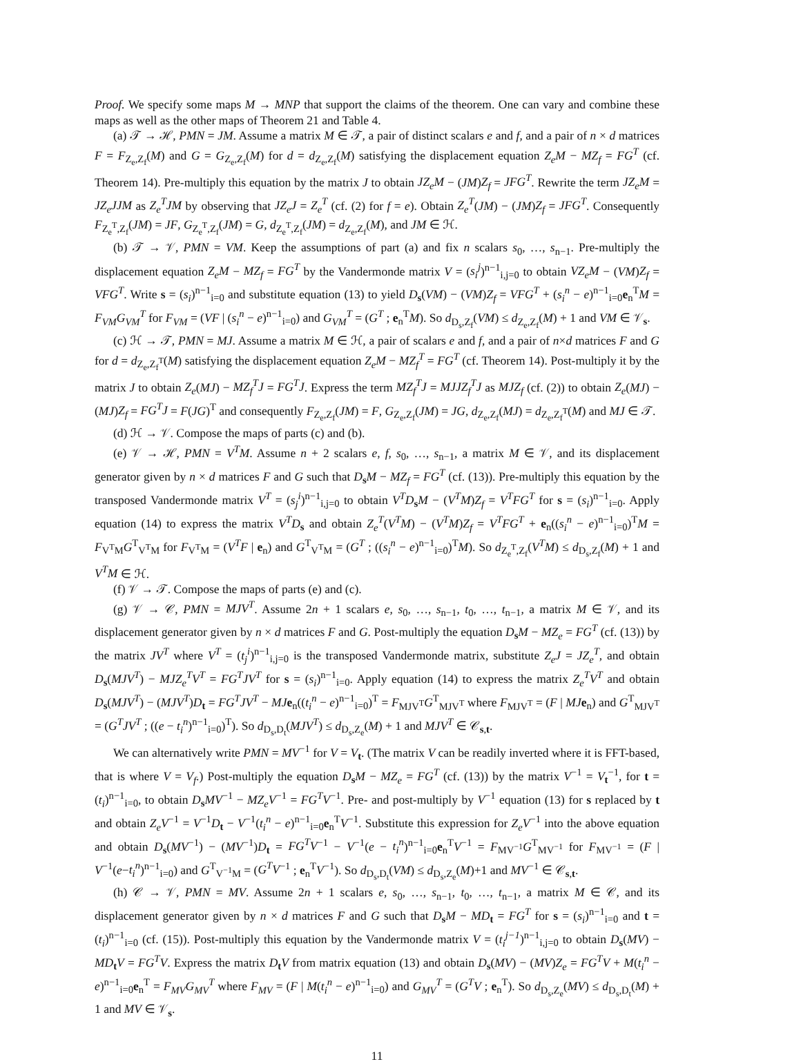Proof. We specify some maps M → MNP that support the claims of the theorem. One can vary and combine these maps as well as the other maps of Theorem 21 and Table 4.
(a) 𝒯 → ℋ, PMN = JM. Assume a matrix M ∈ 𝒯, a pair of distinct scalars e and f, and a pair of n × d matrices F = F<sub>Z<sub>e</sub>,Z<sub>f</sub></sub>(M) and G = G<sub>Z<sub>e</sub>,Z<sub>f</sub></sub>(M) for d = d<sub>Z<sub>e</sub>,Z<sub>f</sub></sub>(M) satisfying the displacement equation Z<sub>e</sub>M − MZ<sub>f</sub> = FG<sup>T</sup> (cf. Theorem 14). Pre-multiply this equation by the matrix J to obtain JZ<sub>e</sub>M − (JM)Z<sub>f</sub> = JFG<sup>T</sup>. Rewrite the term JZ<sub>e</sub>M = JZ<sub>e</sub>JJM as Z<sub>e</sub><sup>T</sup>JM by observing that JZ<sub>e</sub>J = Z<sub>e</sub><sup>T</sup> (cf. (2) for f = e). Obtain Z<sub>e</sub><sup>T</sup>(JM) − (JM)Z<sub>f</sub> = JFG<sup>T</sup>. Consequently F<sub>Z<sub>e</sub><sup>T</sup>,Z<sub>f</sub></sub>(JM) = JF, G<sub>Z<sub>e</sub><sup>T</sup>,Z<sub>f</sub></sub>(JM) = G, d<sub>Z<sub>e</sub><sup>T</sup>,Z<sub>f</sub></sub>(JM) = d<sub>Z<sub>e</sub>,Z<sub>f</sub></sub>(M), and JM ∈ ℋ.
(b) 𝒯 → 𝒱, PMN = VM. Keep the assumptions of part (a) and fix n scalars s<sub>0</sub>, …, s<sub>n−1</sub>. Pre-multiply the displacement equation Z<sub>e</sub>M − MZ<sub>f</sub> = FG<sup>T</sup> by the Vandermonde matrix V = (s<sub>i</sub><sup>j</sup>)<sup>n−1</sup><sub>i,j=0</sub> to obtain VZ<sub>e</sub>M − (VM)Z<sub>f</sub> = VFG<sup>T</sup>. Write s = (s<sub>i</sub>)<sup>n−1</sup><sub>i=0</sub> and substitute equation (13) to yield D<sub>s</sub>(VM) − (VM)Z<sub>f</sub> = VFG<sup>T</sup> + (s<sub>i</sub><sup>n</sup> − e)<sup>n−1</sup><sub>i=0</sub>e<sub>n</sub><sup>T</sup>M = F<sub>VM</sub>G<sub>VM</sub><sup>T</sup> for F<sub>VM</sub> = (VF | (s<sub>i</sub><sup>n</sup> − e)<sup>n−1</sup><sub>i=0</sub>) and G<sub>VM</sub><sup>T</sup> = (G<sup>T</sup> ; e<sub>n</sub><sup>T</sup>M). So d<sub>D<sub>s</sub>,Z<sub>f</sub></sub>(VM) ≤ d<sub>Z<sub>e</sub>,Z<sub>f</sub></sub>(M) + 1 and VM ∈ 𝒱<sub>s</sub>.
(c) ℋ → 𝒯, PMN = MJ. Assume a matrix M ∈ ℋ, a pair of scalars e and f, and a pair of n×d matrices F and G for d = d<sub>Z<sub>e</sub>,Z<sub>f</sub><sup>T</sup></sub>(M) satisfying the displacement equation Z<sub>e</sub>M − MZ<sub>f</sub><sup>T</sup> = FG<sup>T</sup> (cf. Theorem 14). Post-multiply it by the matrix J to obtain Z<sub>e</sub>(MJ) − MZ<sub>f</sub><sup>T</sup>J = FG<sup>T</sup>J. Express the term MZ<sub>f</sub><sup>T</sup>J = MJJZ<sub>f</sub><sup>T</sup>J as MJZ<sub>f</sub> (cf. (2)) to obtain Z<sub>e</sub>(MJ) − (MJ)Z<sub>f</sub> = FG<sup>T</sup>J = F(JG)<sup>T</sup> and consequently F<sub>Z<sub>e</sub>,Z<sub>f</sub></sub>(JM) = F, G<sub>Z<sub>e</sub>,Z<sub>f</sub></sub>(JM) = JG, d<sub>Z<sub>e</sub>,Z<sub>f</sub></sub>(MJ) = d<sub>Z<sub>e</sub>,Z<sub>f</sub><sup>T</sup></sub>(M) and MJ ∈ 𝒯.
(d) ℋ → 𝒱. Compose the maps of parts (c) and (b).
(e) 𝒱 → ℋ, PMN = V<sup>T</sup>M. Assume n + 2 scalars e, f, s<sub>0</sub>, …, s<sub>n−1</sub>, a matrix M ∈ 𝒱, and its displacement generator given by n × d matrices F and G such that D<sub>s</sub>M − MZ<sub>f</sub> = FG<sup>T</sup> (cf. (13)). Pre-multiply this equation by the transposed Vandermonde matrix V<sup>T</sup> = (s<sub>j</sub><sup>i</sup>)<sup>n−1</sup><sub>i,j=0</sub> to obtain V<sup>T</sup>D<sub>s</sub>M − (V<sup>T</sup>M)Z<sub>f</sub> = V<sup>T</sup>FG<sup>T</sup> for s = (s<sub>i</sub>)<sup>n−1</sup><sub>i=0</sub>. Apply equation (14) to express the matrix V<sup>T</sup>D<sub>s</sub> and obtain Z<sub>e</sub><sup>T</sup>(V<sup>T</sup>M) − (V<sup>T</sup>M)Z<sub>f</sub> = V<sup>T</sup>FG<sup>T</sup> + e<sub>n</sub>((s<sub>i</sub><sup>n</sup> − e)<sup>n−1</sup><sub>i=0</sub>)<sup>T</sup>M = F<sub>V<sup>T</sup>M</sub>G<sup>T</sup><sub>V<sup>T</sup>M</sub> for F<sub>V<sup>T</sup>M</sub> = (V<sup>T</sup>F | e<sub>n</sub>) and G<sup>T</sup><sub>V<sup>T</sup>M</sub> = (G<sup>T</sup> ; ((s<sub>i</sub><sup>n</sup> − e)<sup>n−1</sup><sub>i=0</sub>)<sup>T</sup>M). So d<sub>Z<sub>e</sub><sup>T</sup>,Z<sub>f</sub></sub>(V<sup>T</sup>M) ≤ d<sub>D<sub>s</sub>,Z<sub>f</sub></sub>(M) + 1 and V<sup>T</sup>M ∈ ℋ.
(f) 𝒱 → 𝒯. Compose the maps of parts (e) and (c).
(g) 𝒱 → 𝒞, PMN = MJV<sup>T</sup>. Assume 2n + 1 scalars e, s<sub>0</sub>, …, s<sub>n−1</sub>, t<sub>0</sub>, …, t<sub>n−1</sub>, a matrix M ∈ 𝒱, and its displacement generator given by n × d matrices F and G. Post-multiply the equation D<sub>s</sub>M − MZ<sub>e</sub> = FG<sup>T</sup> (cf. (13)) by the matrix JV<sup>T</sup> where V<sup>T</sup> = (t<sub>j</sub><sup>i</sup>)<sup>n−1</sup><sub>i,j=0</sub> is the transposed Vandermonde matrix, substitute Z<sub>e</sub>J = JZ<sub>e</sub><sup>T</sup>, and obtain D<sub>s</sub>(MJV<sup>T</sup>) − MJZ<sub>e</sub><sup>T</sup>V<sup>T</sup> = FG<sup>T</sup>JV<sup>T</sup> for s = (s<sub>i</sub>)<sup>n−1</sup><sub>i=0</sub>. Apply equation (14) to express the matrix Z<sub>e</sub><sup>T</sup>V<sup>T</sup> and obtain D<sub>s</sub>(MJV<sup>T</sup>) − (MJV<sup>T</sup>)D<sub>t</sub> = FG<sup>T</sup>JV<sup>T</sup> − MJ e<sub>n</sub>((t<sub>i</sub><sup>n</sup> − e)<sup>n−1</sup><sub>i=0</sub>)<sup>T</sup> = F<sub>MJV<sup>T</sup></sub>G<sup>T</sup><sub>MJV<sup>T</sup></sub> where F<sub>MJV<sup>T</sup></sub> = (F | MJ e<sub>n</sub>) and G<sup>T</sup><sub>MJV<sup>T</sup></sub> = (G<sup>T</sup>JV<sup>T</sup> ; ((e − t<sub>i</sub><sup>n</sup>)<sup>n−1</sup><sub>i=0</sub>)<sup>T</sup>). So d<sub>D<sub>s</sub>,D<sub>t</sub></sub>(MJV<sup>T</sup>) ≤ d<sub>D<sub>s</sub>,Z<sub>e</sub></sub>(M) + 1 and MJV<sup>T</sup> ∈ 𝒞<sub>s,t</sub>.
We can alternatively write PMN = MV<sup>−1</sup> for V = V<sub>t</sub>. (The matrix V can be readily inverted where it is FFT-based, that is where V = V<sub>f</sub>.) Post-multiply the equation D<sub>s</sub>M − MZ<sub>e</sub> = FG<sup>T</sup> (cf. (13)) by the matrix V<sup>−1</sup> = V<sub>t</sub><sup>−1</sup>, for t = (t<sub>i</sub>)<sup>n−1</sup><sub>i=0</sub>, to obtain D<sub>s</sub>MV<sup>−1</sup> − MZ<sub>e</sub>V<sup>−1</sup> = FG<sup>T</sup>V<sup>−1</sup>. Pre- and post-multiply by V<sup>−1</sup> equation (13) for s replaced by t and obtain Z<sub>e</sub>V<sup>−1</sup> = V<sup>−1</sup>D<sub>t</sub> − V<sup>−1</sup>(t<sub>i</sub><sup>n</sup> − e)<sup>n−1</sup><sub>i=0</sub>e<sub>n</sub><sup>T</sup>V<sup>−1</sup>. Substitute this expression for Z<sub>e</sub>V<sup>−1</sup> into the above equation and obtain D<sub>s</sub>(MV<sup>−1</sup>) − (MV<sup>−1</sup>)D<sub>t</sub> = FG<sup>T</sup>V<sup>−1</sup> − V<sup>−1</sup>(e − t<sub>i</sub><sup>n</sup>)<sup>n−1</sup><sub>i=0</sub>e<sub>n</sub><sup>T</sup>V<sup>−1</sup> = F<sub>MV<sup>−1</sup></sub>G<sup>T</sup><sub>MV<sup>−1</sup></sub> for F<sub>MV<sup>−1</sup></sub> = (F | V<sup>−1</sup>(e−t<sub>i</sub><sup>n</sup>)<sup>n−1</sup><sub>i=0</sub>) and G<sup>T</sup><sub>V<sup>−1</sup>M</sub> = (G<sup>T</sup>V<sup>−1</sup> ; e<sub>n</sub><sup>T</sup>V<sup>−1</sup>). So d<sub>D<sub>s</sub>,D<sub>t</sub></sub>(VM) ≤ d<sub>D<sub>s</sub>,Z<sub>e</sub></sub>(M)+1 and MV<sup>−1</sup> ∈ 𝒞<sub>s,t</sub>.
(h) 𝒞 → 𝒱, PMN = MV. Assume 2n + 1 scalars e, s<sub>0</sub>, …, s<sub>n−1</sub>, t<sub>0</sub>, …, t<sub>n−1</sub>, a matrix M ∈ 𝒞, and its displacement generator given by n × d matrices F and G such that D<sub>s</sub>M − MD<sub>t</sub> = FG<sup>T</sup> for s = (s<sub>i</sub>)<sup>n−1</sup><sub>i=0</sub> and t = (t<sub>i</sub>)<sup>n−1</sup><sub>i=0</sub> (cf. (15)). Post-multiply this equation by the Vandermonde matrix V = (t<sub>i</sub><sup>j−1</sup>)<sup>n−1</sup><sub>i,j=0</sub> to obtain D<sub>s</sub>(MV) − MD<sub>t</sub>V = FG<sup>T</sup>V. Express the matrix D<sub>t</sub>V from matrix equation (13) and obtain D<sub>s</sub>(MV) − (MV)Z<sub>e</sub> = FG<sup>T</sup>V + M(t<sub>i</sub><sup>n</sup> − e)<sup>n−1</sup><sub>i=0</sub>e<sub>n</sub><sup>T</sup> = F<sub>MV</sub>G<sub>MV</sub><sup>T</sup> where F<sub>MV</sub> = (F | M(t<sub>i</sub><sup>n</sup> − e)<sup>n−1</sup><sub>i=0</sub>) and G<sub>MV</sub><sup>T</sup> = (G<sup>T</sup>V ; e<sub>n</sub><sup>T</sup>). So d<sub>D<sub>s</sub>,Z<sub>e</sub></sub>(MV) ≤ d<sub>D<sub>s</sub>,D<sub>t</sub></sub>(M) + 1 and MV ∈ 𝒱<sub>s</sub>.
11